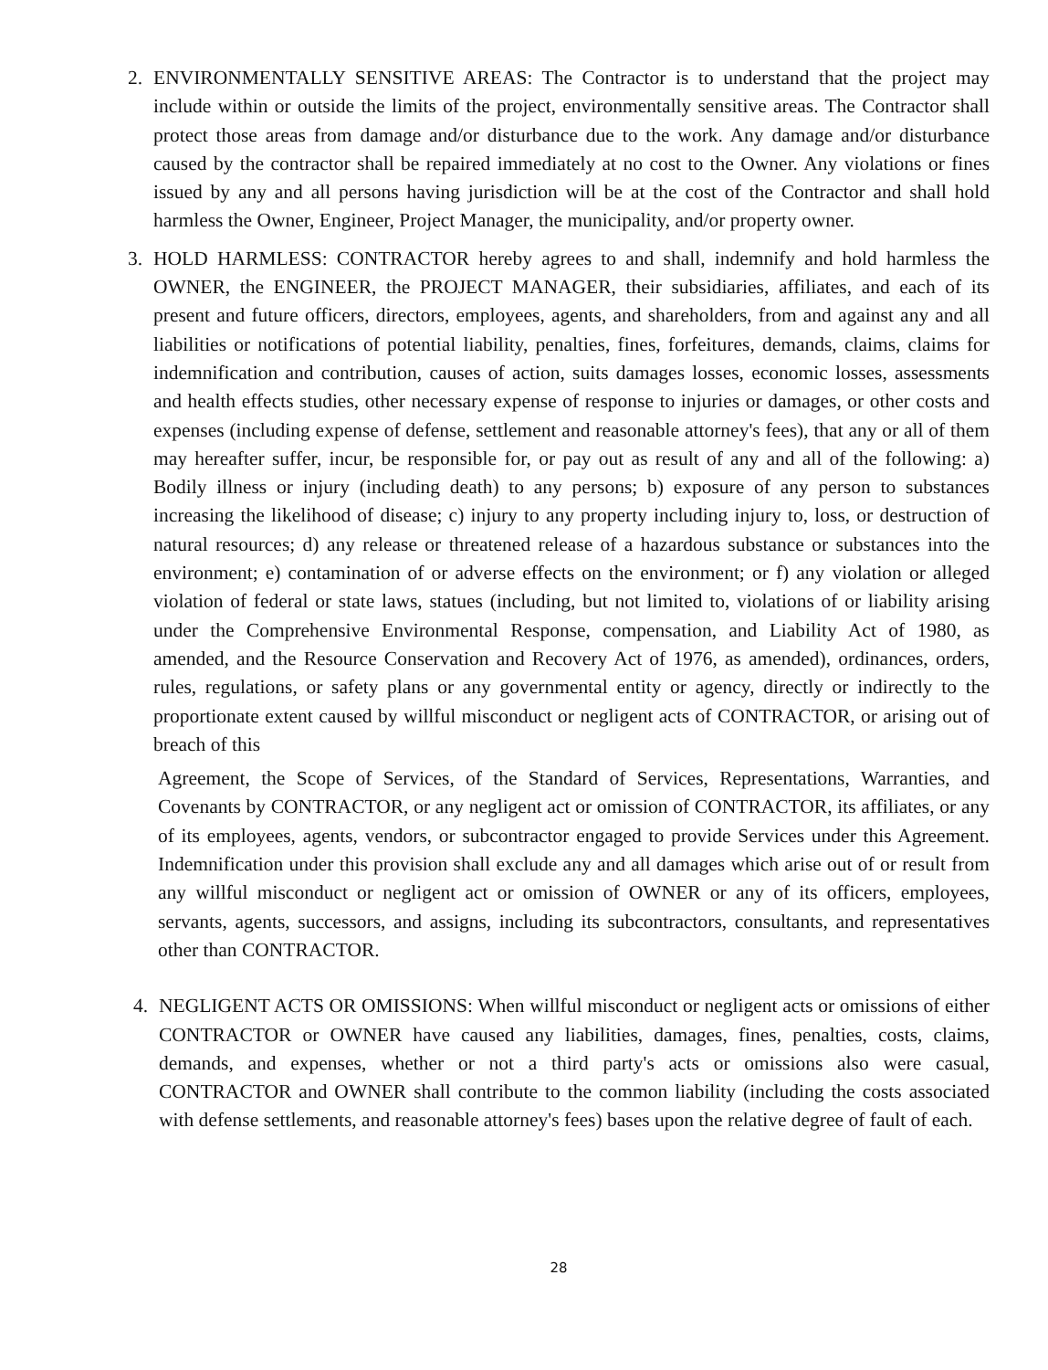2. ENVIRONMENTALLY SENSITIVE AREAS: The Contractor is to understand that the project may include within or outside the limits of the project, environmentally sensitive areas. The Contractor shall protect those areas from damage and/or disturbance due to the work. Any damage and/or disturbance caused by the contractor shall be repaired immediately at no cost to the Owner. Any violations or fines issued by any and all persons having jurisdiction will be at the cost of the Contractor and shall hold harmless the Owner, Engineer, Project Manager, the municipality, and/or property owner.
3. HOLD HARMLESS: CONTRACTOR hereby agrees to and shall, indemnify and hold harmless the OWNER, the ENGINEER, the PROJECT MANAGER, their subsidiaries, affiliates, and each of its present and future officers, directors, employees, agents, and shareholders, from and against any and all liabilities or notifications of potential liability, penalties, fines, forfeitures, demands, claims, claims for indemnification and contribution, causes of action, suits damages losses, economic losses, assessments and health effects studies, other necessary expense of response to injuries or damages, or other costs and expenses (including expense of defense, settlement and reasonable attorney's fees), that any or all of them may hereafter suffer, incur, be responsible for, or pay out as result of any and all of the following: a) Bodily illness or injury (including death) to any persons; b) exposure of any person to substances increasing the likelihood of disease; c) injury to any property including injury to, loss, or destruction of natural resources; d) any release or threatened release of a hazardous substance or substances into the environment; e) contamination of or adverse effects on the environment; or f) any violation or alleged violation of federal or state laws, statues (including, but not limited to, violations of or liability arising under the Comprehensive Environmental Response, compensation, and Liability Act of 1980, as amended, and the Resource Conservation and Recovery Act of 1976, as amended), ordinances, orders, rules, regulations, or safety plans or any governmental entity or agency, directly or indirectly to the proportionate extent caused by willful misconduct or negligent acts of CONTRACTOR, or arising out of breach of this
Agreement, the Scope of Services, of the Standard of Services, Representations, Warranties, and Covenants by CONTRACTOR, or any negligent act or omission of CONTRACTOR, its affiliates, or any of its employees, agents, vendors, or subcontractor engaged to provide Services under this Agreement. Indemnification under this provision shall exclude any and all damages which arise out of or result from any willful misconduct or negligent act or omission of OWNER or any of its officers, employees, servants, agents, successors, and assigns, including its subcontractors, consultants, and representatives other than CONTRACTOR.
4. NEGLIGENT ACTS OR OMISSIONS: When willful misconduct or negligent acts or omissions of either CONTRACTOR or OWNER have caused any liabilities, damages, fines, penalties, costs, claims, demands, and expenses, whether or not a third party's acts or omissions also were casual, CONTRACTOR and OWNER shall contribute to the common liability (including the costs associated with defense settlements, and reasonable attorney's fees) bases upon the relative degree of fault of each.
28